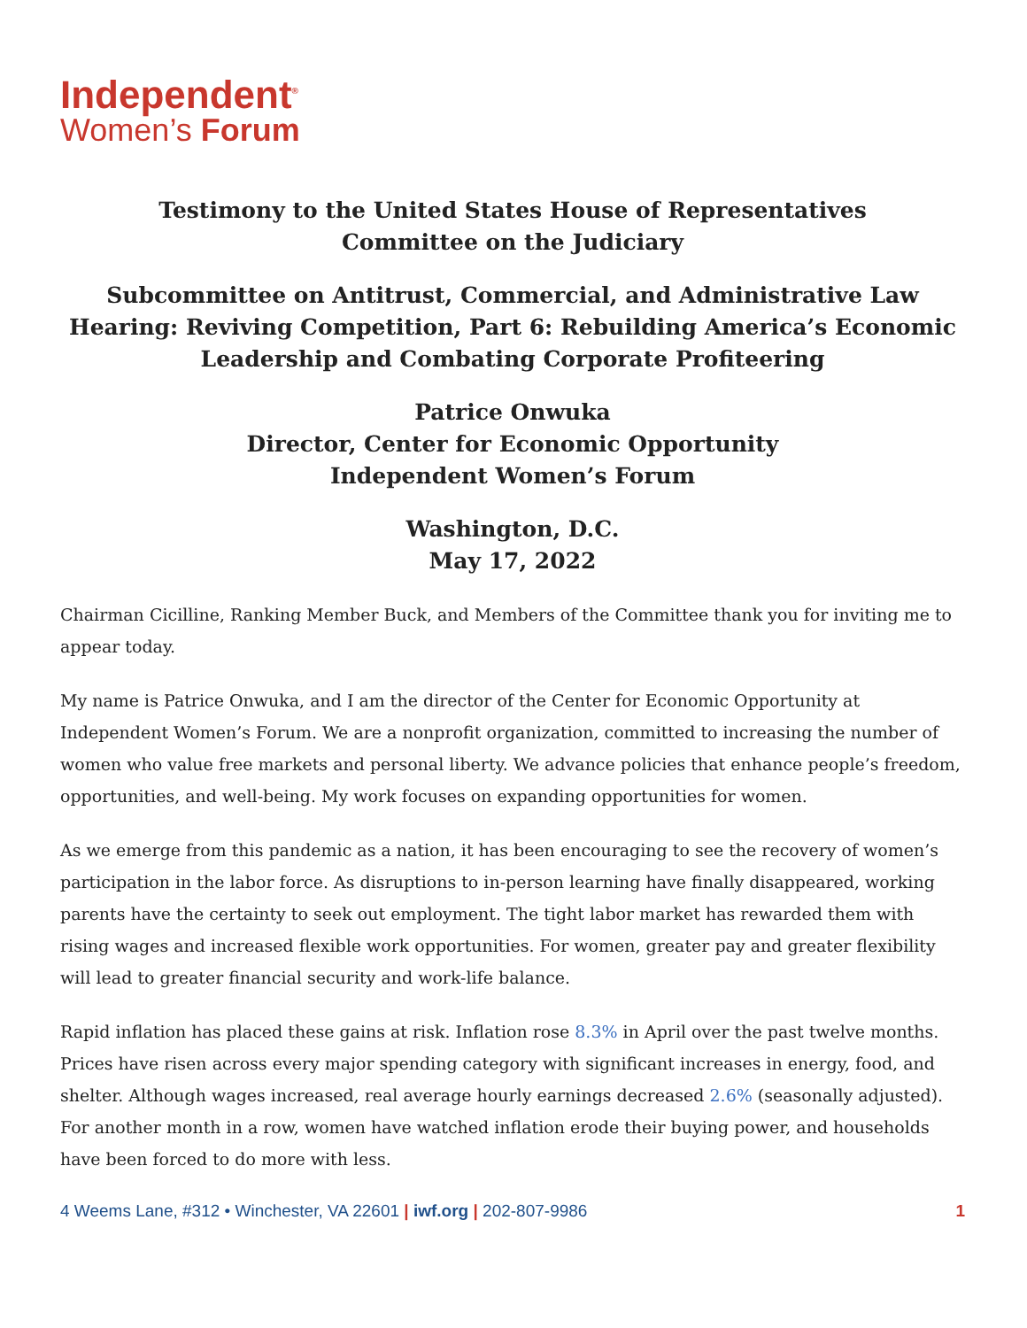Independent<sup>®</sup>
Women’s Forum
Testimony to the United States House of Representatives
Committee on the Judiciary
Subcommittee on Antitrust, Commercial, and Administrative Law
Hearing: Reviving Competition, Part 6: Rebuilding America’s Economic
Leadership and Combating Corporate Profiteering
Patrice Onwuka
Director, Center for Economic Opportunity
Independent Women’s Forum
Washington, D.C.
May 17, 2022
Chairman Cicilline, Ranking Member Buck, and Members of the Committee thank you for inviting me to appear today.
My name is Patrice Onwuka, and I am the director of the Center for Economic Opportunity at Independent Women’s Forum. We are a nonprofit organization, committed to increasing the number of women who value free markets and personal liberty. We advance policies that enhance people’s freedom, opportunities, and well-being. My work focuses on expanding opportunities for women.
As we emerge from this pandemic as a nation, it has been encouraging to see the recovery of women’s participation in the labor force. As disruptions to in-person learning have finally disappeared, working parents have the certainty to seek out employment. The tight labor market has rewarded them with rising wages and increased flexible work opportunities. For women, greater pay and greater flexibility will lead to greater financial security and work-life balance.
Rapid inflation has placed these gains at risk. Inflation rose 8.3% in April over the past twelve months. Prices have risen across every major spending category with significant increases in energy, food, and shelter. Although wages increased, real average hourly earnings decreased 2.6% (seasonally adjusted). For another month in a row, women have watched inflation erode their buying power, and households have been forced to do more with less.
4 Weems Lane, #312 • Winchester, VA 22601 | iwf.org | 202-807-9986 1